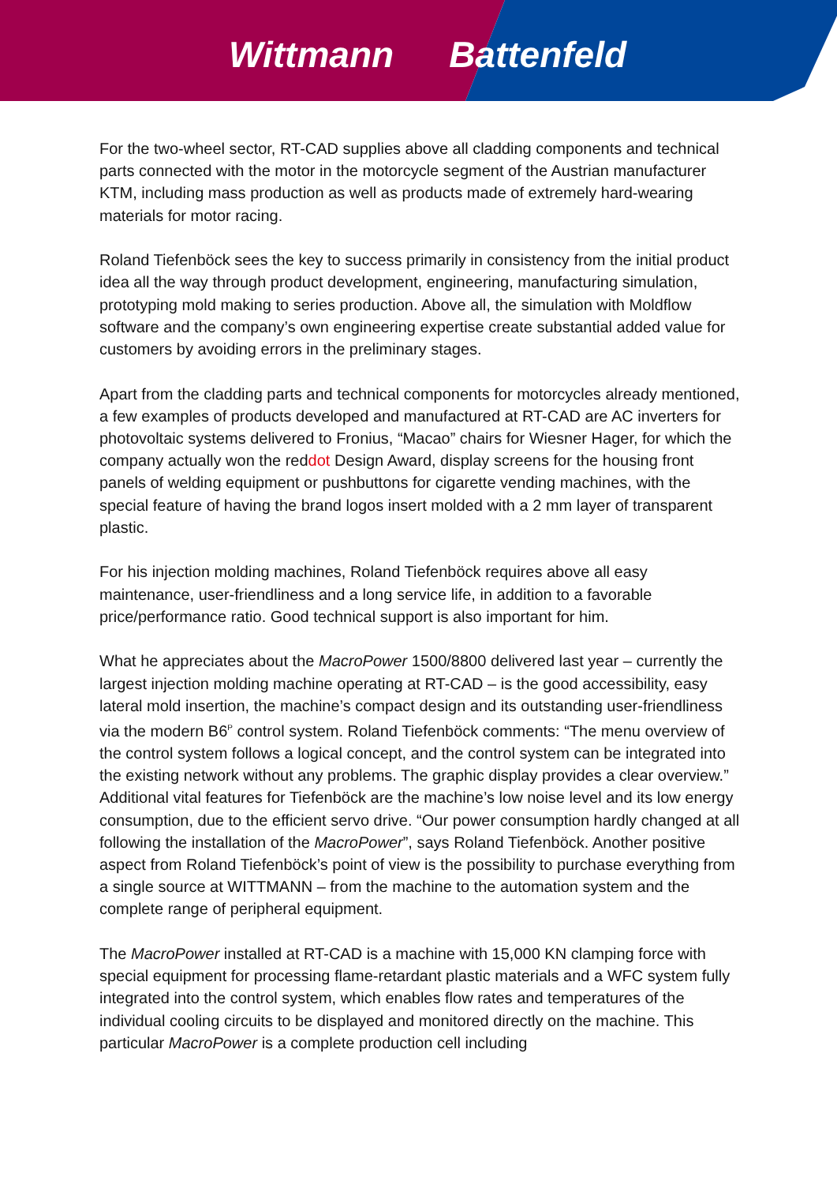Wittmann Battenfeld
For the two-wheel sector, RT-CAD supplies above all cladding components and technical parts connected with the motor in the motorcycle segment of the Austrian manufacturer KTM, including mass production as well as products made of extremely hard-wearing materials for motor racing.
Roland Tiefenböck sees the key to success primarily in consistency from the initial product idea all the way through product development, engineering, manufacturing simulation, prototyping mold making to series production. Above all, the simulation with Moldflow software and the company’s own engineering expertise create substantial added value for customers by avoiding errors in the preliminary stages.
Apart from the cladding parts and technical components for motorcycles already mentioned, a few examples of products developed and manufactured at RT-CAD are AC inverters for photovoltaic systems delivered to Fronius, “Macao” chairs for Wiesner Hager, for which the company actually won the reddot Design Award, display screens for the housing front panels of welding equipment or pushbuttons for cigarette vending machines, with the special feature of having the brand logos insert molded with a 2 mm layer of transparent plastic.
For his injection molding machines, Roland Tiefenböck requires above all easy maintenance, user-friendliness and a long service life, in addition to a favorable price/performance ratio. Good technical support is also important for him.
What he appreciates about the MacroPower 1500/8800 delivered last year – currently the largest injection molding machine operating at RT-CAD – is the good accessibility, easy lateral mold insertion, the machine’s compact design and its outstanding user-friendliness via the modern B6<sup>P</sup> control system. Roland Tiefenböck comments: “The menu overview of the control system follows a logical concept, and the control system can be integrated into the existing network without any problems. The graphic display provides a clear overview.” Additional vital features for Tiefenböck are the machine’s low noise level and its low energy consumption, due to the efficient servo drive. “Our power consumption hardly changed at all following the installation of the MacroPower”, says Roland Tiefenböck. Another positive aspect from Roland Tiefenböck’s point of view is the possibility to purchase everything from a single source at WITTMANN – from the machine to the automation system and the complete range of peripheral equipment.
The MacroPower installed at RT-CAD is a machine with 15,000 KN clamping force with special equipment for processing flame-retardant plastic materials and a WFC system fully integrated into the control system, which enables flow rates and temperatures of the individual cooling circuits to be displayed and monitored directly on the machine. This particular MacroPower is a complete production cell including